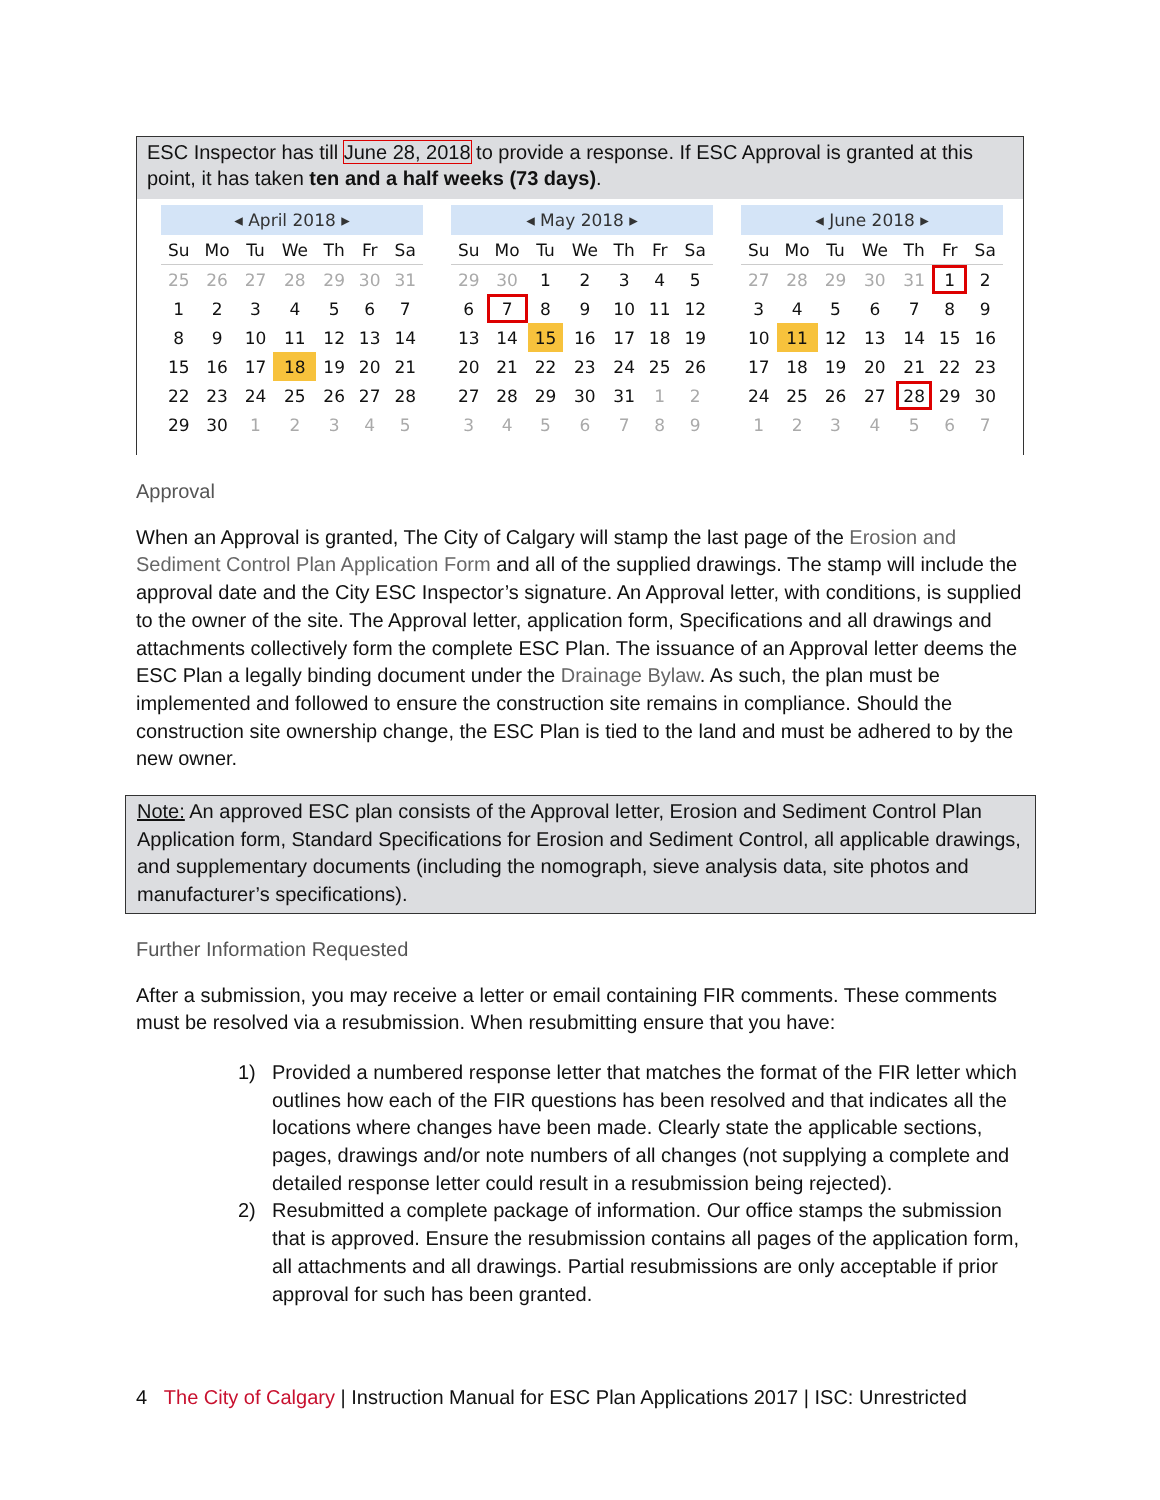ESC Inspector has till June 28, 2018 to provide a response. If ESC Approval is granted at this point, it has taken ten and a half weeks (73 days).
◂ April 2018 ▸
| Su | Mo | Tu | We | Th | Fr | Sa |
| --- | --- | --- | --- | --- | --- | --- |
| 25 | 26 | 27 | 28 | 29 | 30 | 31 |
| 1 | 2 | 3 | 4 | 5 | 6 | 7 |
| 8 | 9 | 10 | 11 | 12 | 13 | 14 |
| 15 | 16 | 17 | 18 | 19 | 20 | 21 |
| 22 | 23 | 24 | 25 | 26 | 27 | 28 |
| 29 | 30 | 1 | 2 | 3 | 4 | 5 |
◂ May 2018 ▸
| Su | Mo | Tu | We | Th | Fr | Sa |
| --- | --- | --- | --- | --- | --- | --- |
| 29 | 30 | 1 | 2 | 3 | 4 | 5 |
| 6 | 7 | 8 | 9 | 10 | 11 | 12 |
| 13 | 14 | 15 | 16 | 17 | 18 | 19 |
| 20 | 21 | 22 | 23 | 24 | 25 | 26 |
| 27 | 28 | 29 | 30 | 31 | 1 | 2 |
| 3 | 4 | 5 | 6 | 7 | 8 | 9 |
◂ June 2018 ▸
| Su | Mo | Tu | We | Th | Fr | Sa |
| --- | --- | --- | --- | --- | --- | --- |
| 27 | 28 | 29 | 30 | 31 | 1 | 2 |
| 3 | 4 | 5 | 6 | 7 | 8 | 9 |
| 10 | 11 | 12 | 13 | 14 | 15 | 16 |
| 17 | 18 | 19 | 20 | 21 | 22 | 23 |
| 24 | 25 | 26 | 27 | 28 | 29 | 30 |
| 1 | 2 | 3 | 4 | 5 | 6 | 7 |
Approval
When an Approval is granted, The City of Calgary will stamp the last page of the Erosion and Sediment Control Plan Application Form and all of the supplied drawings. The stamp will include the approval date and the City ESC Inspector’s signature. An Approval letter, with conditions, is supplied to the owner of the site. The Approval letter, application form, Specifications and all drawings and attachments collectively form the complete ESC Plan. The issuance of an Approval letter deems the ESC Plan a legally binding document under the Drainage Bylaw. As such, the plan must be implemented and followed to ensure the construction site remains in compliance. Should the construction site ownership change, the ESC Plan is tied to the land and must be adhered to by the new owner.
Note: An approved ESC plan consists of the Approval letter, Erosion and Sediment Control Plan Application form, Standard Specifications for Erosion and Sediment Control, all applicable drawings, and supplementary documents (including the nomograph, sieve analysis data, site photos and manufacturer’s specifications).
Further Information Requested
After a submission, you may receive a letter or email containing FIR comments. These comments must be resolved via a resubmission. When resubmitting ensure that you have:
1) Provided a numbered response letter that matches the format of the FIR letter which outlines how each of the FIR questions has been resolved and that indicates all the locations where changes have been made. Clearly state the applicable sections, pages, drawings and/or note numbers of all changes (not supplying a complete and detailed response letter could result in a resubmission being rejected).
2) Resubmitted a complete package of information. Our office stamps the submission that is approved. Ensure the resubmission contains all pages of the application form, all attachments and all drawings. Partial resubmissions are only acceptable if prior approval for such has been granted.
4 The City of Calgary | Instruction Manual for ESC Plan Applications 2017 | ISC: Unrestricted